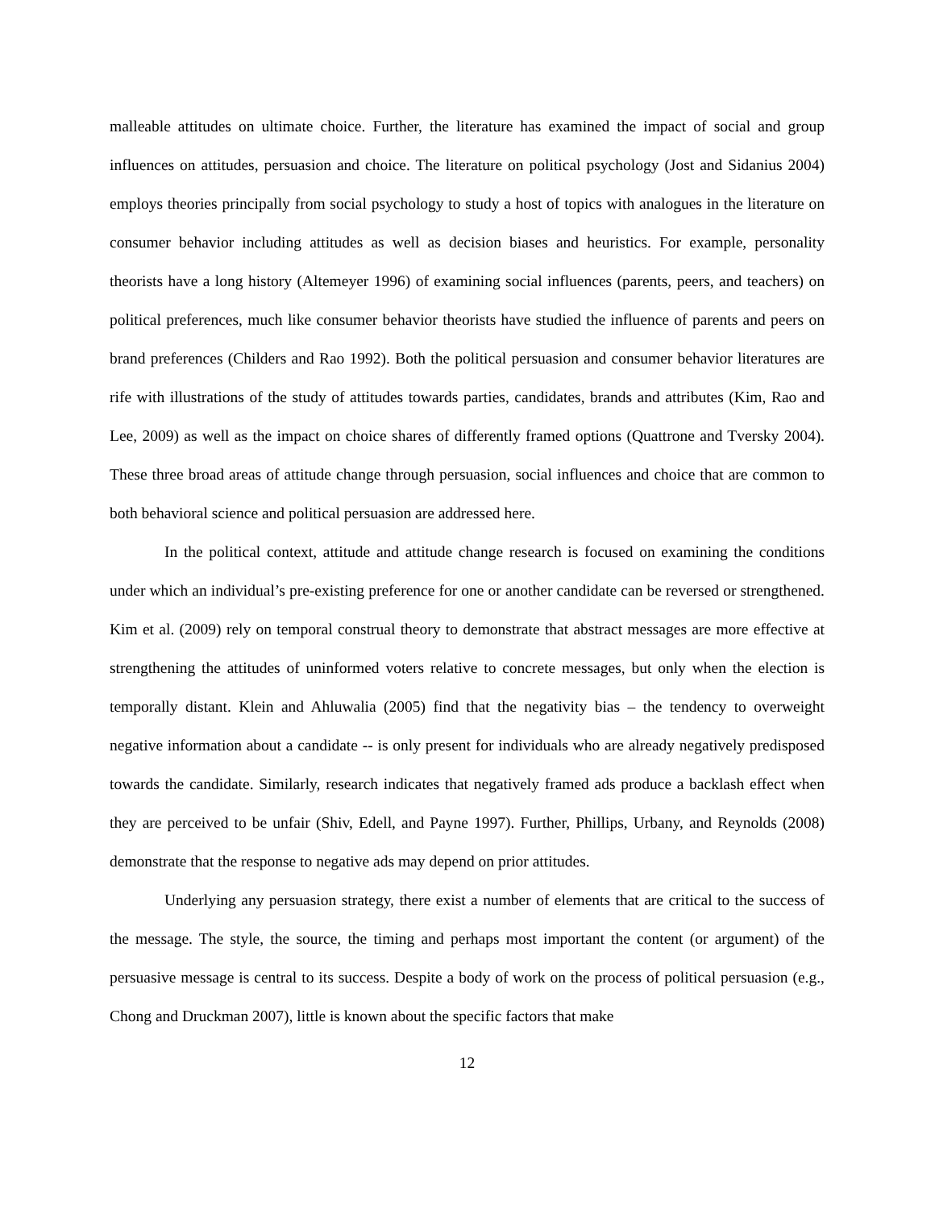malleable attitudes on ultimate choice. Further, the literature has examined the impact of social and group influences on attitudes, persuasion and choice. The literature on political psychology (Jost and Sidanius 2004) employs theories principally from social psychology to study a host of topics with analogues in the literature on consumer behavior including attitudes as well as decision biases and heuristics. For example, personality theorists have a long history (Altemeyer 1996) of examining social influences (parents, peers, and teachers) on political preferences, much like consumer behavior theorists have studied the influence of parents and peers on brand preferences (Childers and Rao 1992). Both the political persuasion and consumer behavior literatures are rife with illustrations of the study of attitudes towards parties, candidates, brands and attributes (Kim, Rao and Lee, 2009) as well as the impact on choice shares of differently framed options (Quattrone and Tversky 2004). These three broad areas of attitude change through persuasion, social influences and choice that are common to both behavioral science and political persuasion are addressed here.
In the political context, attitude and attitude change research is focused on examining the conditions under which an individual’s pre-existing preference for one or another candidate can be reversed or strengthened. Kim et al. (2009) rely on temporal construal theory to demonstrate that abstract messages are more effective at strengthening the attitudes of uninformed voters relative to concrete messages, but only when the election is temporally distant. Klein and Ahluwalia (2005) find that the negativity bias – the tendency to overweight negative information about a candidate -- is only present for individuals who are already negatively predisposed towards the candidate. Similarly, research indicates that negatively framed ads produce a backlash effect when they are perceived to be unfair (Shiv, Edell, and Payne 1997). Further, Phillips, Urbany, and Reynolds (2008) demonstrate that the response to negative ads may depend on prior attitudes.
Underlying any persuasion strategy, there exist a number of elements that are critical to the success of the message. The style, the source, the timing and perhaps most important the content (or argument) of the persuasive message is central to its success. Despite a body of work on the process of political persuasion (e.g., Chong and Druckman 2007), little is known about the specific factors that make
12